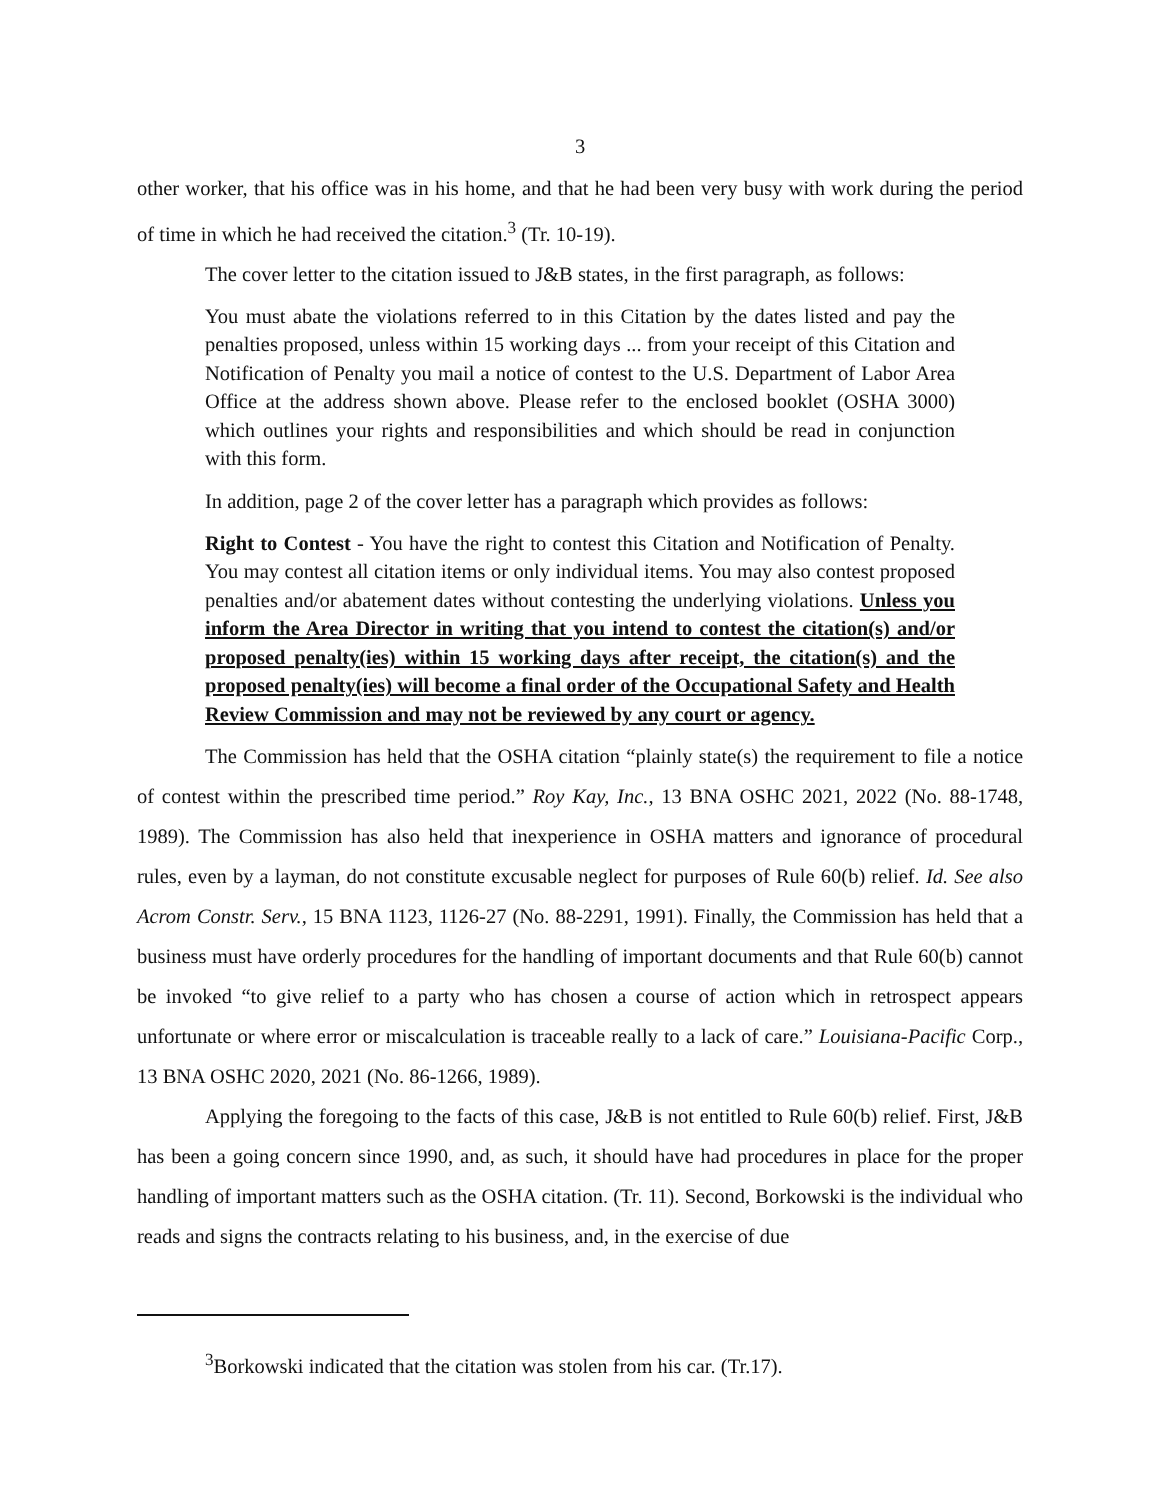3
other worker, that his office was in his home, and that he had been very busy with work during the period of time in which he had received the citation.<sup>3</sup> (Tr. 10-19).
The cover letter to the citation issued to J&B states, in the first paragraph, as follows:
You must abate the violations referred to in this Citation by the dates listed and pay the penalties proposed, unless within 15 working days ... from your receipt of this Citation and Notification of Penalty you mail a notice of contest to the U.S. Department of Labor Area Office at the address shown above. Please refer to the enclosed booklet (OSHA 3000) which outlines your rights and responsibilities and which should be read in conjunction with this form.
In addition, page 2 of the cover letter has a paragraph which provides as follows:
Right to Contest - You have the right to contest this Citation and Notification of Penalty. You may contest all citation items or only individual items. You may also contest proposed penalties and/or abatement dates without contesting the underlying violations. Unless you inform the Area Director in writing that you intend to contest the citation(s) and/or proposed penalty(ies) within 15 working days after receipt, the citation(s) and the proposed penalty(ies) will become a final order of the Occupational Safety and Health Review Commission and may not be reviewed by any court or agency.
The Commission has held that the OSHA citation “plainly state(s) the requirement to file a notice of contest within the prescribed time period.” Roy Kay, Inc., 13 BNA OSHC 2021, 2022 (No. 88-1748, 1989). The Commission has also held that inexperience in OSHA matters and ignorance of procedural rules, even by a layman, do not constitute excusable neglect for purposes of Rule 60(b) relief. Id. See also Acrom Constr. Serv., 15 BNA 1123, 1126-27 (No. 88-2291, 1991). Finally, the Commission has held that a business must have orderly procedures for the handling of important documents and that Rule 60(b) cannot be invoked “to give relief to a party who has chosen a course of action which in retrospect appears unfortunate or where error or miscalculation is traceable really to a lack of care.” Louisiana-Pacific Corp., 13 BNA OSHC 2020, 2021 (No. 86-1266, 1989).
Applying the foregoing to the facts of this case, J&B is not entitled to Rule 60(b) relief. First, J&B has been a going concern since 1990, and, as such, it should have had procedures in place for the proper handling of important matters such as the OSHA citation. (Tr. 11). Second, Borkowski is the individual who reads and signs the contracts relating to his business, and, in the exercise of due
<sup>3</sup> Borkowski indicated that the citation was stolen from his car. (Tr.17).